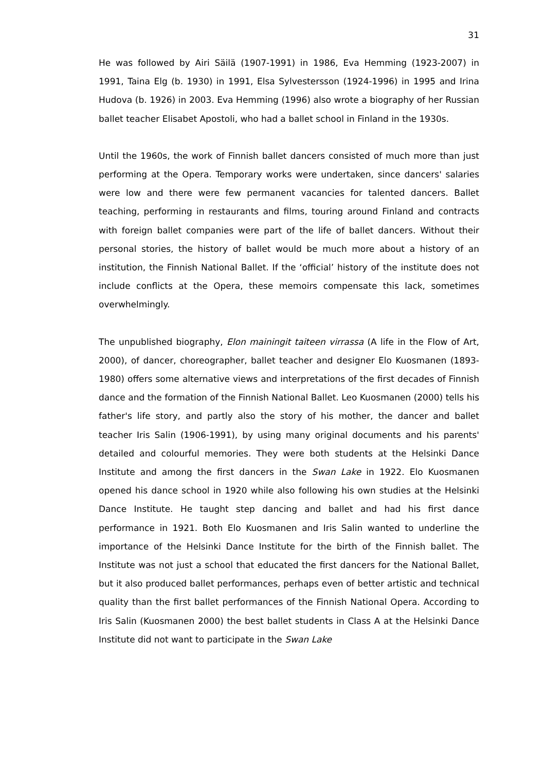31
He was followed by Airi Säilä (1907-1991) in 1986, Eva Hemming (1923-2007) in 1991, Taina Elg (b. 1930) in 1991, Elsa Sylvestersson (1924-1996) in 1995 and Irina Hudova (b. 1926) in 2003. Eva Hemming (1996) also wrote a biography of her Russian ballet teacher Elisabet Apostoli, who had a ballet school in Finland in the 1930s.
Until the 1960s, the work of Finnish ballet dancers consisted of much more than just performing at the Opera. Temporary works were undertaken, since dancers' salaries were low and there were few permanent vacancies for talented dancers. Ballet teaching, performing in restaurants and films, touring around Finland and contracts with foreign ballet companies were part of the life of ballet dancers. Without their personal stories, the history of ballet would be much more about a history of an institution, the Finnish National Ballet. If the ‘official’ history of the institute does not include conflicts at the Opera, these memoirs compensate this lack, sometimes overwhelmingly.
The unpublished biography, Elon mainingit taiteen virrassa (A life in the Flow of Art, 2000), of dancer, choreographer, ballet teacher and designer Elo Kuosmanen (1893-1980) offers some alternative views and interpretations of the first decades of Finnish dance and the formation of the Finnish National Ballet. Leo Kuosmanen (2000) tells his father's life story, and partly also the story of his mother, the dancer and ballet teacher Iris Salin (1906-1991), by using many original documents and his parents' detailed and colourful memories. They were both students at the Helsinki Dance Institute and among the first dancers in the Swan Lake in 1922. Elo Kuosmanen opened his dance school in 1920 while also following his own studies at the Helsinki Dance Institute. He taught step dancing and ballet and had his first dance performance in 1921. Both Elo Kuosmanen and Iris Salin wanted to underline the importance of the Helsinki Dance Institute for the birth of the Finnish ballet. The Institute was not just a school that educated the first dancers for the National Ballet, but it also produced ballet performances, perhaps even of better artistic and technical quality than the first ballet performances of the Finnish National Opera. According to Iris Salin (Kuosmanen 2000) the best ballet students in Class A at the Helsinki Dance Institute did not want to participate in the Swan Lake